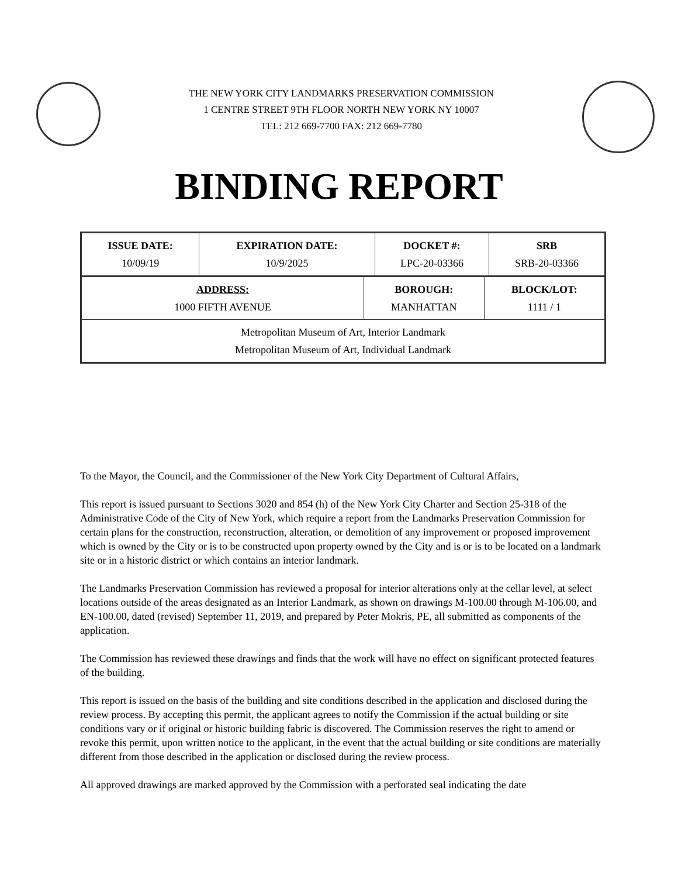THE NEW YORK CITY LANDMARKS PRESERVATION COMMISSION
1 CENTRE STREET 9TH FLOOR NORTH NEW YORK NY 10007
TEL: 212 669-7700 FAX: 212 669-7780
BINDING REPORT
| ISSUE DATE: 10/09/19 | EXPIRATION DATE: 10/9/2025 | DOCKET #: LPC-20-03366 | SRB SRB-20-03366 |
| ADDRESS: 1000 FIFTH AVENUE | BOROUGH: MANHATTAN | BLOCK/LOT: 1111 / 1 |
| Metropolitan Museum of Art, Interior Landmark Metropolitan Museum of Art, Individual Landmark | | |
To the Mayor, the Council, and the Commissioner of the New York City Department of Cultural Affairs,
This report is issued pursuant to Sections 3020 and 854 (h) of the New York City Charter and Section 25-318 of the Administrative Code of the City of New York, which require a report from the Landmarks Preservation Commission for certain plans for the construction, reconstruction, alteration, or demolition of any improvement or proposed improvement which is owned by the City or is to be constructed upon property owned by the City and is or is to be located on a landmark site or in a historic district or which contains an interior landmark.
The Landmarks Preservation Commission has reviewed a proposal for interior alterations only at the cellar level, at select locations outside of the areas designated as an Interior Landmark, as shown on drawings M-100.00 through M-106.00, and EN-100.00, dated (revised) September 11, 2019, and prepared by Peter Mokris, PE, all submitted as components of the application.
The Commission has reviewed these drawings and finds that the work will have no effect on significant protected features of the building.
This report is issued on the basis of the building and site conditions described in the application and disclosed during the review process. By accepting this permit, the applicant agrees to notify the Commission if the actual building or site conditions vary or if original or historic building fabric is discovered. The Commission reserves the right to amend or revoke this permit, upon written notice to the applicant, in the event that the actual building or site conditions are materially different from those described in the application or disclosed during the review process.
All approved drawings are marked approved by the Commission with a perforated seal indicating the date